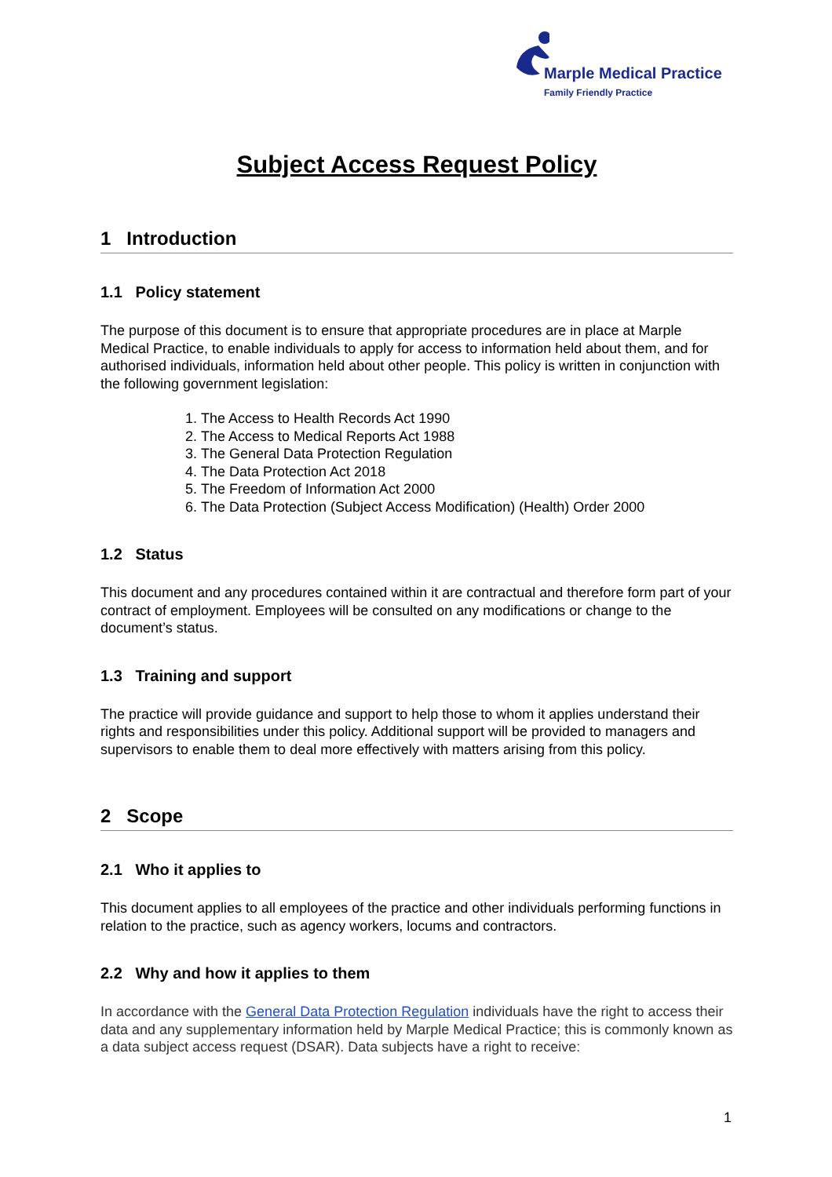Marple Medical Practice
Family Friendly Practice
Subject Access Request Policy
1 Introduction
1.1 Policy statement
The purpose of this document is to ensure that appropriate procedures are in place at Marple Medical Practice, to enable individuals to apply for access to information held about them, and for authorised individuals, information held about other people. This policy is written in conjunction with the following government legislation:
1. The Access to Health Records Act 1990
2. The Access to Medical Reports Act 1988
3. The General Data Protection Regulation
4. The Data Protection Act 2018
5. The Freedom of Information Act 2000
6. The Data Protection (Subject Access Modification) (Health) Order 2000
1.2 Status
This document and any procedures contained within it are contractual and therefore form part of your contract of employment. Employees will be consulted on any modifications or change to the document’s status.
1.3 Training and support
The practice will provide guidance and support to help those to whom it applies understand their rights and responsibilities under this policy. Additional support will be provided to managers and supervisors to enable them to deal more effectively with matters arising from this policy.
2 Scope
2.1 Who it applies to
This document applies to all employees of the practice and other individuals performing functions in relation to the practice, such as agency workers, locums and contractors.
2.2 Why and how it applies to them
In accordance with the General Data Protection Regulation individuals have the right to access their data and any supplementary information held by Marple Medical Practice; this is commonly known as a data subject access request (DSAR). Data subjects have a right to receive:
1